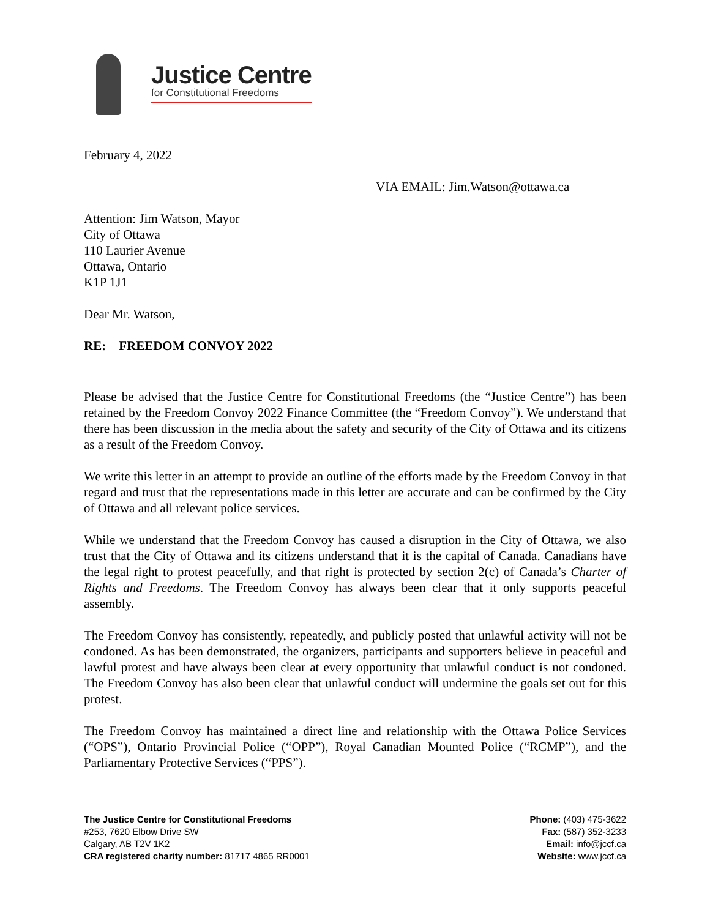Justice Centre
for Constitutional Freedoms
February 4, 2022
VIA EMAIL: Jim.Watson@ottawa.ca
Attention: Jim Watson, Mayor
City of Ottawa
110 Laurier Avenue
Ottawa, Ontario
K1P 1J1
Dear Mr. Watson,
RE: FREEDOM CONVOY 2022
Please be advised that the Justice Centre for Constitutional Freedoms (the “Justice Centre”) has been retained by the Freedom Convoy 2022 Finance Committee (the “Freedom Convoy”). We understand that there has been discussion in the media about the safety and security of the City of Ottawa and its citizens as a result of the Freedom Convoy.
We write this letter in an attempt to provide an outline of the efforts made by the Freedom Convoy in that regard and trust that the representations made in this letter are accurate and can be confirmed by the City of Ottawa and all relevant police services.
While we understand that the Freedom Convoy has caused a disruption in the City of Ottawa, we also trust that the City of Ottawa and its citizens understand that it is the capital of Canada. Canadians have the legal right to protest peacefully, and that right is protected by section 2(c) of Canada’s Charter of Rights and Freedoms. The Freedom Convoy has always been clear that it only supports peaceful assembly.
The Freedom Convoy has consistently, repeatedly, and publicly posted that unlawful activity will not be condoned. As has been demonstrated, the organizers, participants and supporters believe in peaceful and lawful protest and have always been clear at every opportunity that unlawful conduct is not condoned. The Freedom Convoy has also been clear that unlawful conduct will undermine the goals set out for this protest.
The Freedom Convoy has maintained a direct line and relationship with the Ottawa Police Services (“OPS”), Ontario Provincial Police (“OPP”), Royal Canadian Mounted Police (“RCMP”), and the Parliamentary Protective Services (“PPS”).
The Justice Centre for Constitutional Freedoms
#253, 7620 Elbow Drive SW
Calgary, AB T2V 1K2
CRA registered charity number: 81717 4865 RR0001
Phone: (403) 475-3622
Fax: (587) 352-3233
Email: info@jccf.ca
Website: www.jccf.ca